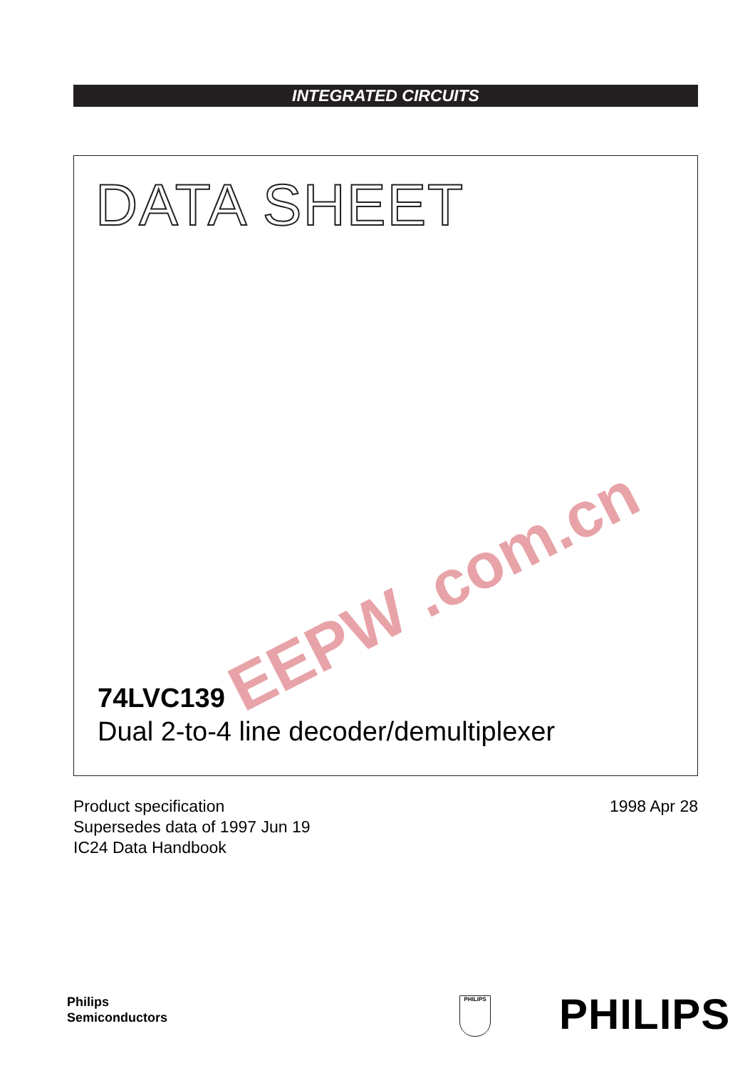INTEGRATED CIRCUITS
DATA SHEET
EEPW .com.cn
74LVC139
Dual 2-to-4 line decoder/demultiplexer
Product specification
Supersedes data of 1997 Jun 19
IC24 Data Handbook
1998 Apr 28
Philips
Semiconductors
PHILIPS PHILIPS